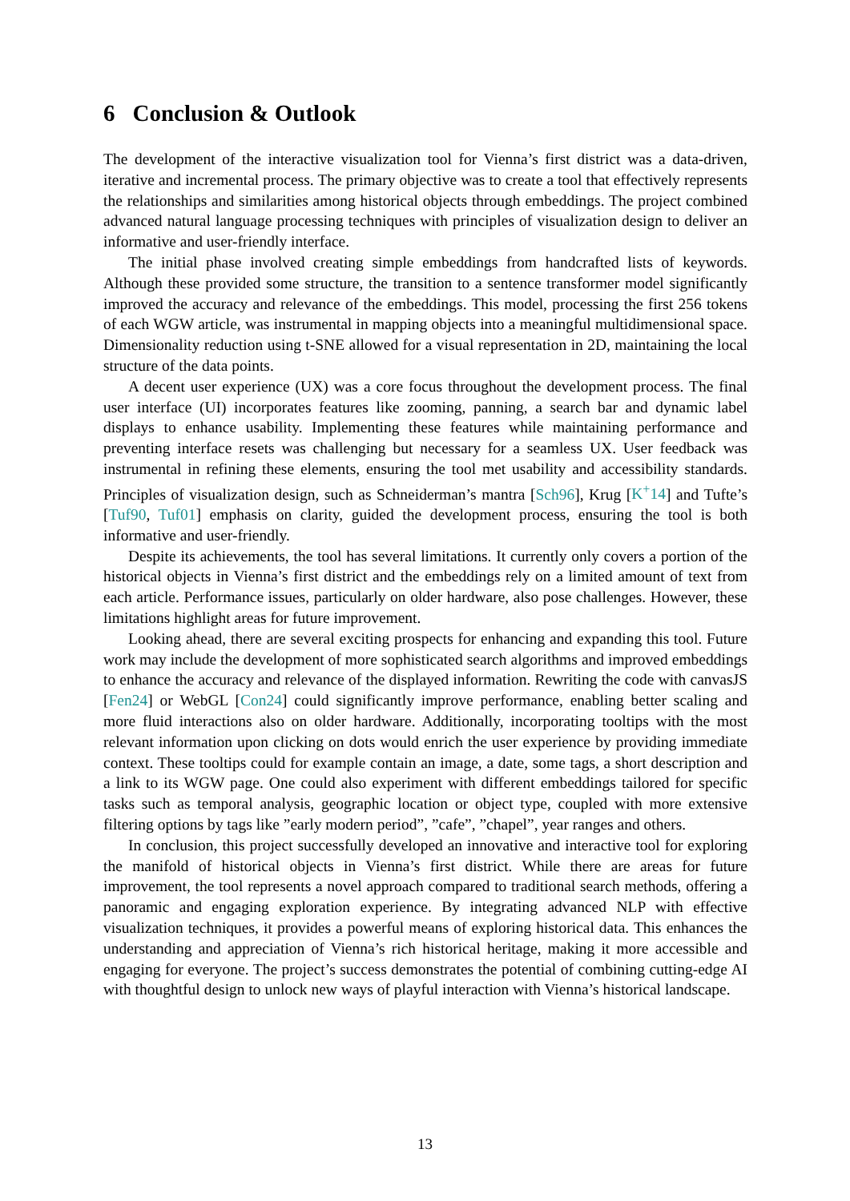6 Conclusion & Outlook
The development of the interactive visualization tool for Vienna’s first district was a data-driven, iterative and incremental process. The primary objective was to create a tool that effectively represents the relationships and similarities among historical objects through embeddings. The project combined advanced natural language processing techniques with principles of visualization design to deliver an informative and user-friendly interface.
The initial phase involved creating simple embeddings from handcrafted lists of keywords. Although these provided some structure, the transition to a sentence transformer model significantly improved the accuracy and relevance of the embeddings. This model, processing the first 256 tokens of each WGW article, was instrumental in mapping objects into a meaningful multidimensional space. Dimensionality reduction using t-SNE allowed for a visual representation in 2D, maintaining the local structure of the data points.
A decent user experience (UX) was a core focus throughout the development process. The final user interface (UI) incorporates features like zooming, panning, a search bar and dynamic label displays to enhance usability. Implementing these features while maintaining performance and preventing interface resets was challenging but necessary for a seamless UX. User feedback was instrumental in refining these elements, ensuring the tool met usability and accessibility standards. Principles of visualization design, such as Schneiderman’s mantra [Sch96], Krug [K<sup>+</sup>14] and Tufte’s [Tuf90, Tuf01] emphasis on clarity, guided the development process, ensuring the tool is both informative and user-friendly.
Despite its achievements, the tool has several limitations. It currently only covers a portion of the historical objects in Vienna’s first district and the embeddings rely on a limited amount of text from each article. Performance issues, particularly on older hardware, also pose challenges. However, these limitations highlight areas for future improvement.
Looking ahead, there are several exciting prospects for enhancing and expanding this tool. Future work may include the development of more sophisticated search algorithms and improved embeddings to enhance the accuracy and relevance of the displayed information. Rewriting the code with canvasJS [Fen24] or WebGL [Con24] could significantly improve performance, enabling better scaling and more fluid interactions also on older hardware. Additionally, incorporating tooltips with the most relevant information upon clicking on dots would enrich the user experience by providing immediate context. These tooltips could for example contain an image, a date, some tags, a short description and a link to its WGW page. One could also experiment with different embeddings tailored for specific tasks such as temporal analysis, geographic location or object type, coupled with more extensive filtering options by tags like ”early modern period”, ”cafe”, ”chapel”, year ranges and others.
In conclusion, this project successfully developed an innovative and interactive tool for exploring the manifold of historical objects in Vienna’s first district. While there are areas for future improvement, the tool represents a novel approach compared to traditional search methods, offering a panoramic and engaging exploration experience. By integrating advanced NLP with effective visualization techniques, it provides a powerful means of exploring historical data. This enhances the understanding and appreciation of Vienna’s rich historical heritage, making it more accessible and engaging for everyone. The project’s success demonstrates the potential of combining cutting-edge AI with thoughtful design to unlock new ways of playful interaction with Vienna’s historical landscape.
13